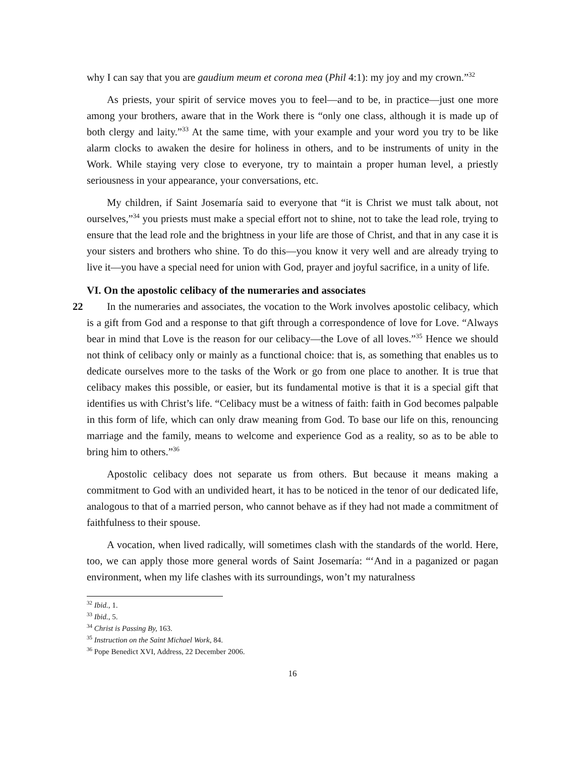why I can say that you are gaudium meum et corona mea (Phil 4:1): my joy and my crown.”<sup>32</sup>
As priests, your spirit of service moves you to feel—and to be, in practice—just one more among your brothers, aware that in the Work there is “only one class, although it is made up of both clergy and laity.”<sup>33</sup> At the same time, with your example and your word you try to be like alarm clocks to awaken the desire for holiness in others, and to be instruments of unity in the Work. While staying very close to everyone, try to maintain a proper human level, a priestly seriousness in your appearance, your conversations, etc.
My children, if Saint Josemaría said to everyone that “it is Christ we must talk about, not ourselves,”<sup>34</sup> you priests must make a special effort not to shine, not to take the lead role, trying to ensure that the lead role and the brightness in your life are those of Christ, and that in any case it is your sisters and brothers who shine. To do this—you know it very well and are already trying to live it—you have a special need for union with God, prayer and joyful sacrifice, in a unity of life.
VI. On the apostolic celibacy of the numeraries and associates
22 In the numeraries and associates, the vocation to the Work involves apostolic celibacy, which is a gift from God and a response to that gift through a correspondence of love for Love. “Always bear in mind that Love is the reason for our celibacy—the Love of all loves.”<sup>35</sup> Hence we should not think of celibacy only or mainly as a functional choice: that is, as something that enables us to dedicate ourselves more to the tasks of the Work or go from one place to another. It is true that celibacy makes this possible, or easier, but its fundamental motive is that it is a special gift that identifies us with Christ’s life. “Celibacy must be a witness of faith: faith in God becomes palpable in this form of life, which can only draw meaning from God. To base our life on this, renouncing marriage and the family, means to welcome and experience God as a reality, so as to be able to bring him to others.”<sup>36</sup>
Apostolic celibacy does not separate us from others. But because it means making a commitment to God with an undivided heart, it has to be noticed in the tenor of our dedicated life, analogous to that of a married person, who cannot behave as if they had not made a commitment of faithfulness to their spouse.
A vocation, when lived radically, will sometimes clash with the standards of the world. Here, too, we can apply those more general words of Saint Josemaría: “‘And in a paganized or pagan environment, when my life clashes with its surroundings, won’t my naturalness
<sup>32</sup> Ibid., 1.
<sup>33</sup> Ibid., 5.
<sup>34</sup> Christ is Passing By, 163.
<sup>35</sup> Instruction on the Saint Michael Work, 84.
<sup>36</sup> Pope Benedict XVI, Address, 22 December 2006.
16